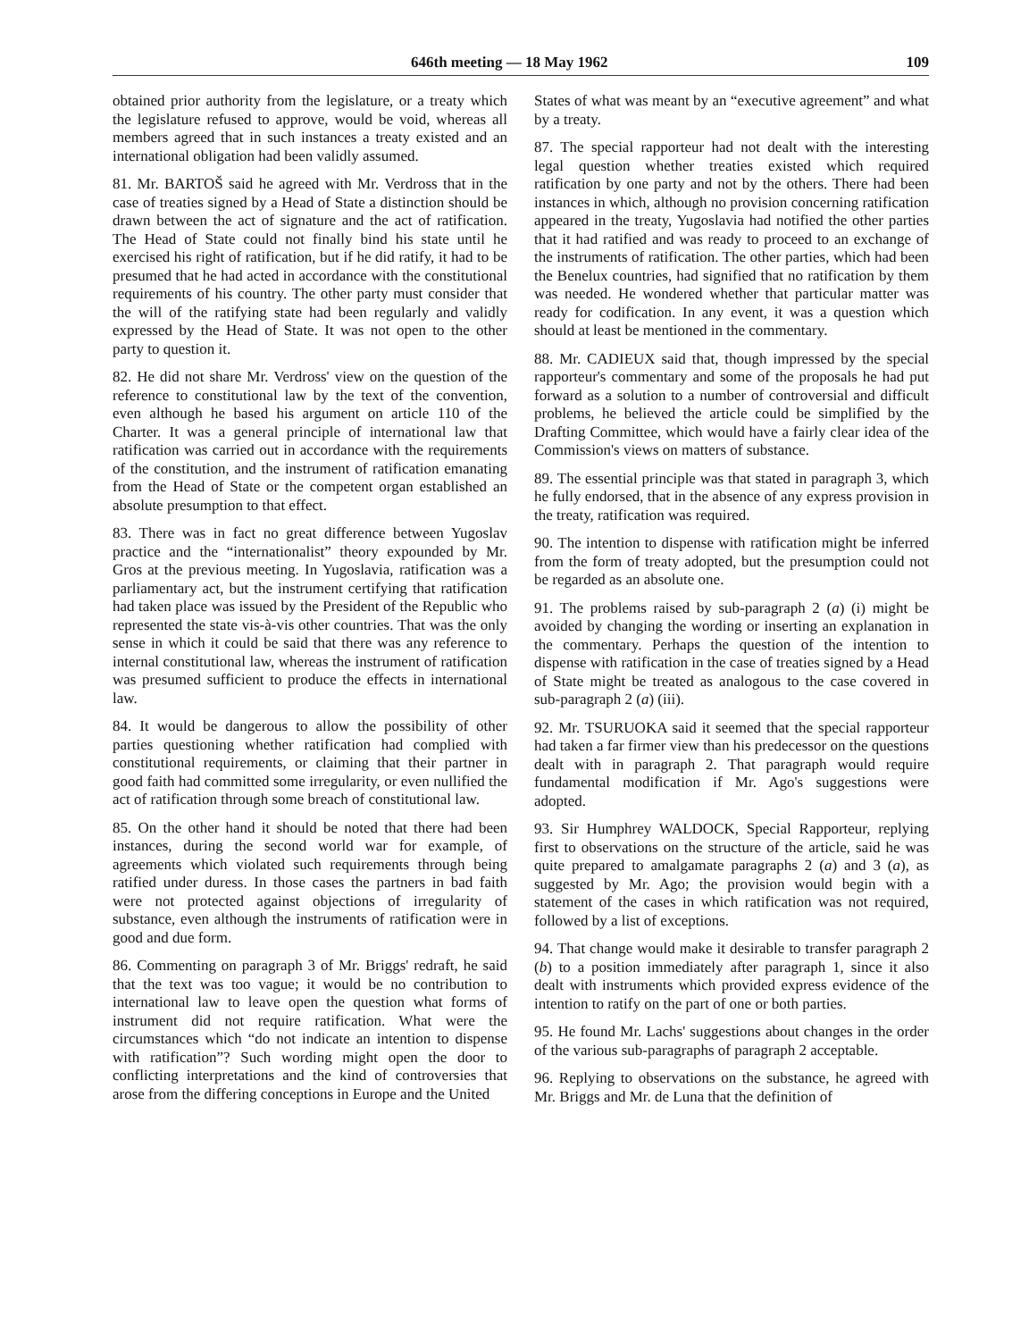646th meeting — 18 May 1962 109
obtained prior authority from the legislature, or a treaty which the legislature refused to approve, would be void, whereas all members agreed that in such instances a treaty existed and an international obligation had been validly assumed.
81. Mr. BARTOŠ said he agreed with Mr. Verdross that in the case of treaties signed by a Head of State a distinction should be drawn between the act of signature and the act of ratification. The Head of State could not finally bind his state until he exercised his right of ratification, but if he did ratify, it had to be presumed that he had acted in accordance with the constitutional requirements of his country. The other party must consider that the will of the ratifying state had been regularly and validly expressed by the Head of State. It was not open to the other party to question it.
82. He did not share Mr. Verdross' view on the question of the reference to constitutional law by the text of the convention, even although he based his argument on article 110 of the Charter. It was a general principle of international law that ratification was carried out in accordance with the requirements of the constitution, and the instrument of ratification emanating from the Head of State or the competent organ established an absolute presumption to that effect.
83. There was in fact no great difference between Yugoslav practice and the “internationalist” theory expounded by Mr. Gros at the previous meeting. In Yugoslavia, ratification was a parliamentary act, but the instrument certifying that ratification had taken place was issued by the President of the Republic who represented the state vis-à-vis other countries. That was the only sense in which it could be said that there was any reference to internal constitutional law, whereas the instrument of ratification was presumed sufficient to produce the effects in international law.
84. It would be dangerous to allow the possibility of other parties questioning whether ratification had complied with constitutional requirements, or claiming that their partner in good faith had committed some irregularity, or even nullified the act of ratification through some breach of constitutional law.
85. On the other hand it should be noted that there had been instances, during the second world war for example, of agreements which violated such requirements through being ratified under duress. In those cases the partners in bad faith were not protected against objections of irregularity of substance, even although the instruments of ratification were in good and due form.
86. Commenting on paragraph 3 of Mr. Briggs' redraft, he said that the text was too vague; it would be no contribution to international law to leave open the question what forms of instrument did not require ratification. What were the circumstances which “do not indicate an intention to dispense with ratification”? Such wording might open the door to conflicting interpretations and the kind of controversies that arose from the differing conceptions in Europe and the United
States of what was meant by an “executive agreement” and what by a treaty.
87. The special rapporteur had not dealt with the interesting legal question whether treaties existed which required ratification by one party and not by the others. There had been instances in which, although no provision concerning ratification appeared in the treaty, Yugoslavia had notified the other parties that it had ratified and was ready to proceed to an exchange of the instruments of ratification. The other parties, which had been the Benelux countries, had signified that no ratification by them was needed. He wondered whether that particular matter was ready for codification. In any event, it was a question which should at least be mentioned in the commentary.
88. Mr. CADIEUX said that, though impressed by the special rapporteur's commentary and some of the proposals he had put forward as a solution to a number of controversial and difficult problems, he believed the article could be simplified by the Drafting Committee, which would have a fairly clear idea of the Commission's views on matters of substance.
89. The essential principle was that stated in paragraph 3, which he fully endorsed, that in the absence of any express provision in the treaty, ratification was required.
90. The intention to dispense with ratification might be inferred from the form of treaty adopted, but the presumption could not be regarded as an absolute one.
91. The problems raised by sub-paragraph 2 (a) (i) might be avoided by changing the wording or inserting an explanation in the commentary. Perhaps the question of the intention to dispense with ratification in the case of treaties signed by a Head of State might be treated as analogous to the case covered in sub-paragraph 2 (a) (iii).
92. Mr. TSURUOKA said it seemed that the special rapporteur had taken a far firmer view than his predecessor on the questions dealt with in paragraph 2. That paragraph would require fundamental modification if Mr. Ago's suggestions were adopted.
93. Sir Humphrey WALDOCK, Special Rapporteur, replying first to observations on the structure of the article, said he was quite prepared to amalgamate paragraphs 2 (a) and 3 (a), as suggested by Mr. Ago; the provision would begin with a statement of the cases in which ratification was not required, followed by a list of exceptions.
94. That change would make it desirable to transfer paragraph 2 (b) to a position immediately after paragraph 1, since it also dealt with instruments which provided express evidence of the intention to ratify on the part of one or both parties.
95. He found Mr. Lachs' suggestions about changes in the order of the various sub-paragraphs of paragraph 2 acceptable.
96. Replying to observations on the substance, he agreed with Mr. Briggs and Mr. de Luna that the definition of